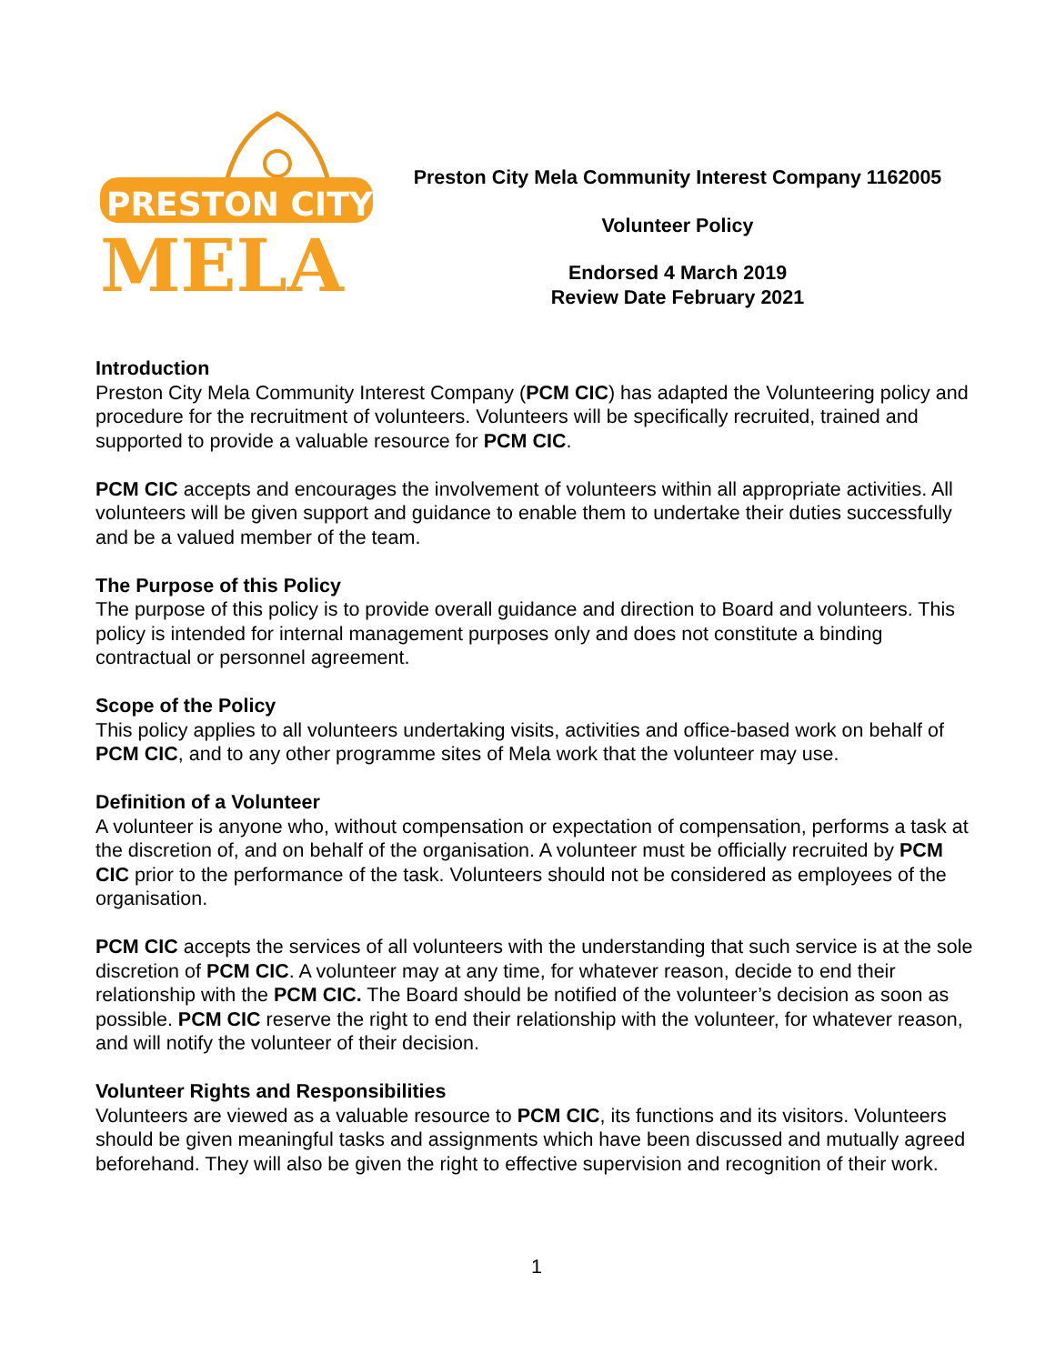PRESTON CITY
MELA
Preston City Mela Community Interest Company 1162005
Volunteer Policy
Endorsed 4 March 2019
Review Date February 2021
Introduction
Preston City Mela Community Interest Company (PCM CIC) has adapted the Volunteering policy and procedure for the recruitment of volunteers. Volunteers will be specifically recruited, trained and supported to provide a valuable resource for PCM CIC.
PCM CIC accepts and encourages the involvement of volunteers within all appropriate activities. All volunteers will be given support and guidance to enable them to undertake their duties successfully and be a valued member of the team.
The Purpose of this Policy
The purpose of this policy is to provide overall guidance and direction to Board and volunteers. This policy is intended for internal management purposes only and does not constitute a binding contractual or personnel agreement.
Scope of the Policy
This policy applies to all volunteers undertaking visits, activities and office-based work on behalf of PCM CIC, and to any other programme sites of Mela work that the volunteer may use.
Definition of a Volunteer
A volunteer is anyone who, without compensation or expectation of compensation, performs a task at the discretion of, and on behalf of the organisation. A volunteer must be officially recruited by PCM CIC prior to the performance of the task. Volunteers should not be considered as employees of the organisation.
PCM CIC accepts the services of all volunteers with the understanding that such service is at the sole discretion of PCM CIC. A volunteer may at any time, for whatever reason, decide to end their relationship with the PCM CIC. The Board should be notified of the volunteer’s decision as soon as possible. PCM CIC reserve the right to end their relationship with the volunteer, for whatever reason, and will notify the volunteer of their decision.
Volunteer Rights and Responsibilities
Volunteers are viewed as a valuable resource to PCM CIC, its functions and its visitors. Volunteers should be given meaningful tasks and assignments which have been discussed and mutually agreed beforehand. They will also be given the right to effective supervision and recognition of their work.
1